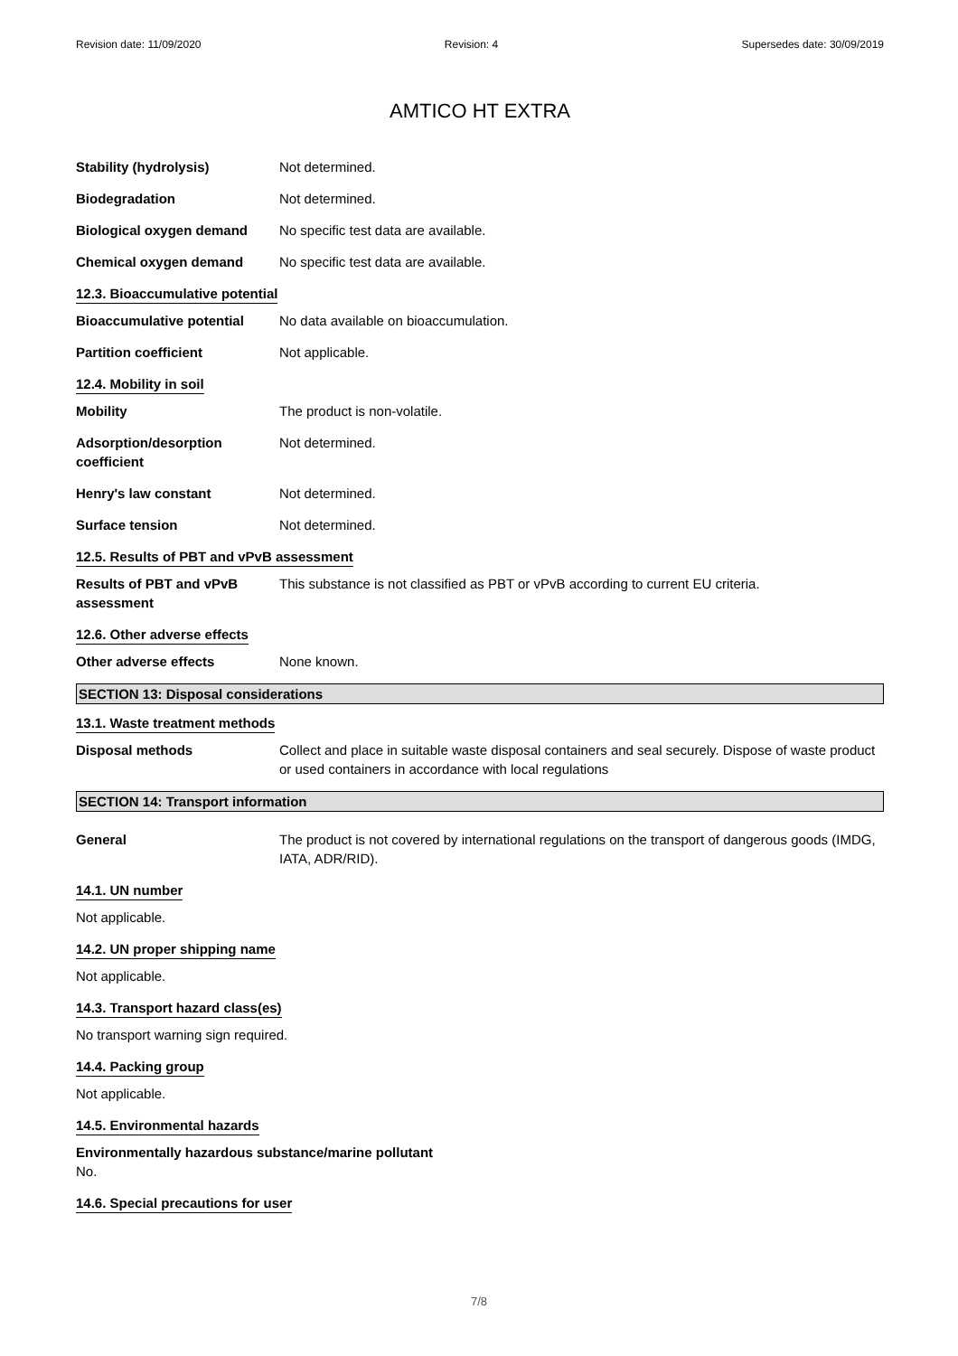Revision date: 11/09/2020 Revision: 4 Supersedes date: 30/09/2019
AMTICO HT EXTRA
Stability (hydrolysis) Not determined.
Biodegradation Not determined.
Biological oxygen demand No specific test data are available.
Chemical oxygen demand No specific test data are available.
12.3. Bioaccumulative potential
Bioaccumulative potential No data available on bioaccumulation.
Partition coefficient Not applicable.
12.4. Mobility in soil
Mobility The product is non-volatile.
Adsorption/desorption
coefficient
Not determined.
Henry's law constant Not determined.
Surface tension Not determined.
12.5. Results of PBT and vPvB assessment
Results of PBT and vPvB
assessment
This substance is not classified as PBT or vPvB according to current EU criteria.
12.6. Other adverse effects
Other adverse effects None known.
SECTION 13: Disposal considerations
13.1. Waste treatment methods
Disposal methods Collect and place in suitable waste disposal containers and seal securely. Dispose of waste product or used containers in accordance with local regulations
SECTION 14: Transport information
General The product is not covered by international regulations on the transport of dangerous goods (IMDG, IATA, ADR/RID).
14.1. UN number
Not applicable.
14.2. UN proper shipping name
Not applicable.
14.3. Transport hazard class(es)
No transport warning sign required.
14.4. Packing group
Not applicable.
14.5. Environmental hazards
Environmentally hazardous substance/marine pollutant
No.
14.6. Special precautions for user
7/8